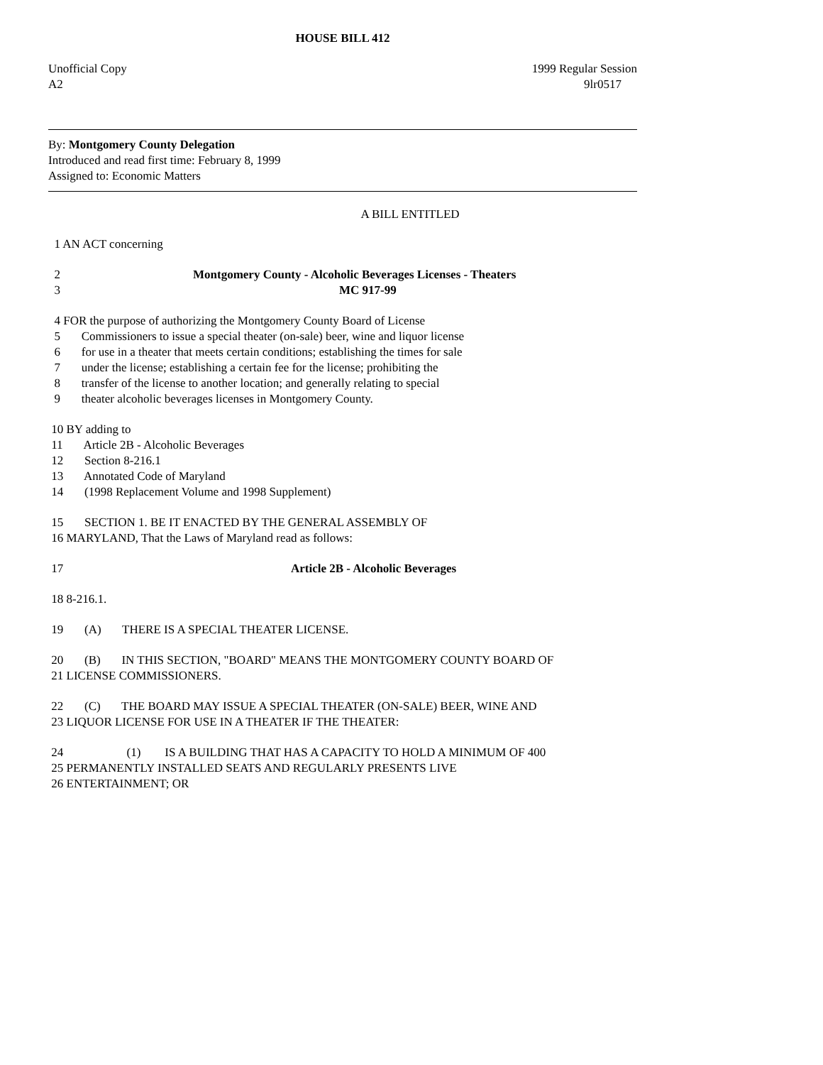HOUSE BILL 412
Unofficial Copy 1999 Regular Session
A2 9lr0517
By: Montgomery County Delegation
Introduced and read first time: February 8, 1999
Assigned to: Economic Matters
A BILL ENTITLED
1 AN ACT concerning
2 Montgomery County - Alcoholic Beverages Licenses - Theaters
3 MC 917-99
4 FOR the purpose of authorizing the Montgomery County Board of License 5 Commissioners to issue a special theater (on-sale) beer, wine and liquor license 6 for use in a theater that meets certain conditions; establishing the times for sale 7 under the license; establishing a certain fee for the license; prohibiting the 8 transfer of the license to another location; and generally relating to special 9 theater alcoholic beverages licenses in Montgomery County.
10 BY adding to 11 Article 2B - Alcoholic Beverages 12 Section 8-216.1 13 Annotated Code of Maryland 14 (1998 Replacement Volume and 1998 Supplement)
15 SECTION 1. BE IT ENACTED BY THE GENERAL ASSEMBLY OF 16 MARYLAND, That the Laws of Maryland read as follows:
17 Article 2B - Alcoholic Beverages
18 8-216.1.
19 (A) THERE IS A SPECIAL THEATER LICENSE.
20 (B) IN THIS SECTION, "BOARD" MEANS THE MONTGOMERY COUNTY BOARD OF 21 LICENSE COMMISSIONERS.
22 (C) THE BOARD MAY ISSUE A SPECIAL THEATER (ON-SALE) BEER, WINE AND 23 LIQUOR LICENSE FOR USE IN A THEATER IF THE THEATER:
24 (1) IS A BUILDING THAT HAS A CAPACITY TO HOLD A MINIMUM OF 400 25 PERMANENTLY INSTALLED SEATS AND REGULARLY PRESENTS LIVE 26 ENTERTAINMENT; OR